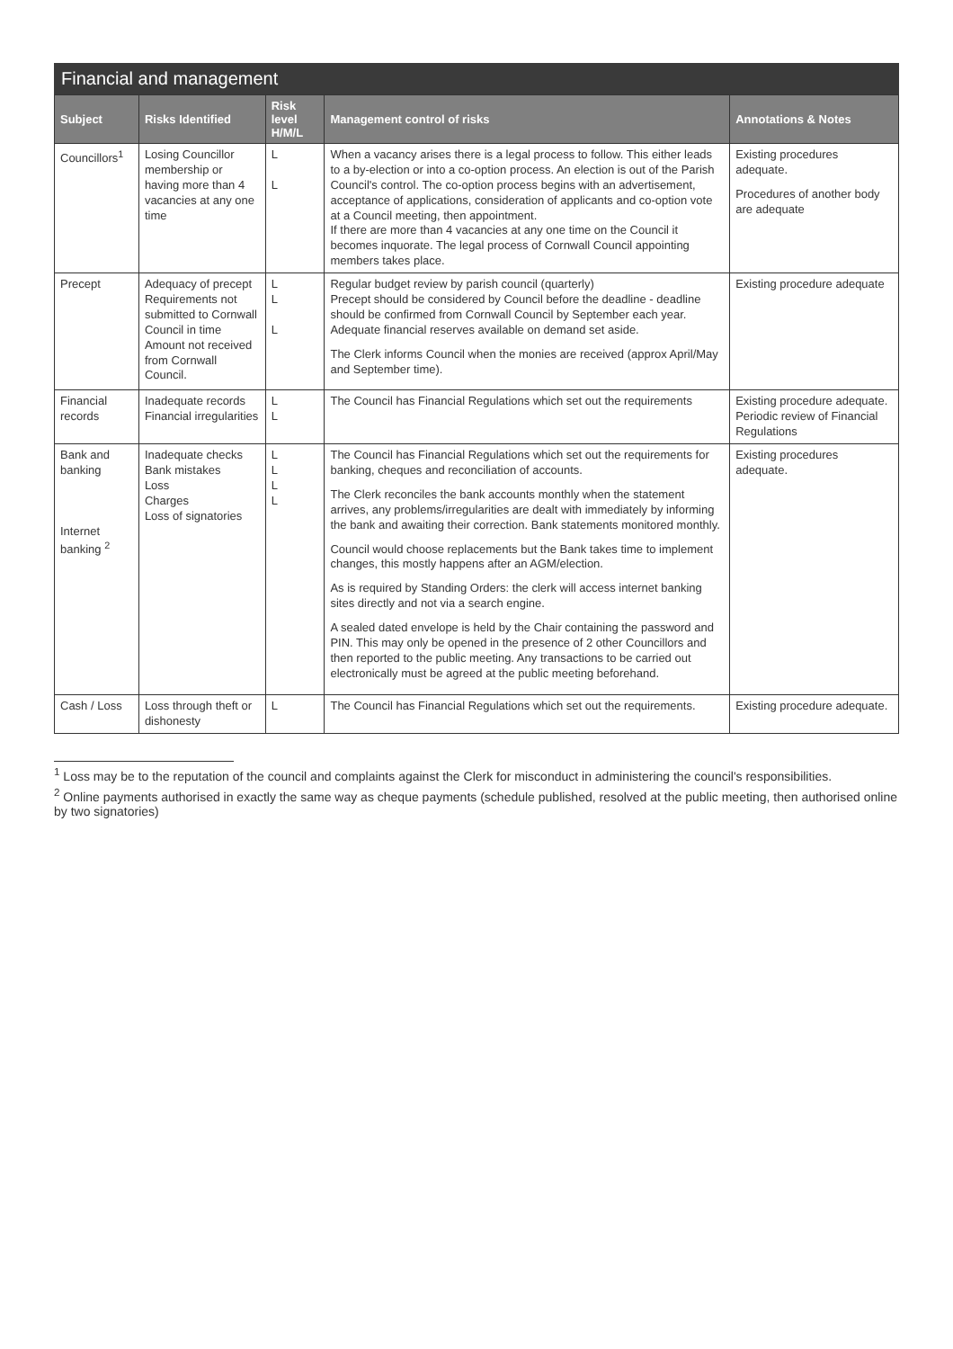Financial and management
| Subject | Risks Identified | Risk level H/M/L | Management control of risks | Annotations & Notes |
| --- | --- | --- | --- | --- |
| Councillors<sup>1</sup> | Losing Councillor membership or having more than 4 vacancies at any one time | L L | When a vacancy arises there is a legal process to follow. This either leads to a by-election or into a co-option process. An election is out of the Parish Council's control. The co-option process begins with an advertisement, acceptance of applications, consideration of applicants and co-option vote at a Council meeting, then appointment. If there are more than 4 vacancies at any one time on the Council it becomes inquorate. The legal process of Cornwall Council appointing members takes place. | Existing procedures adequate. Procedures of another body are adequate |
| Precept | Adequacy of precept Requirements not submitted to Cornwall Council in time Amount not received from Cornwall Council. | L L L | Regular budget review by parish council (quarterly) Precept should be considered by Council before the deadline - deadline should be confirmed from Cornwall Council by September each year. Adequate financial reserves available on demand set aside. The Clerk informs Council when the monies are received (approx April/May and September time). | Existing procedure adequate |
| Financial records | Inadequate records Financial irregularities | L L | The Council has Financial Regulations which set out the requirements | Existing procedure adequate. Periodic review of Financial Regulations |
| Bank and banking Internet banking <sup>2</sup> | Inadequate checks Bank mistakes Loss Charges Loss of signatories | L L L L | The Council has Financial Regulations which set out the requirements for banking, cheques and reconciliation of accounts. The Clerk reconciles the bank accounts monthly when the statement arrives, any problems/irregularities are dealt with immediately by informing the bank and awaiting their correction. Bank statements monitored monthly. Council would choose replacements but the Bank takes time to implement changes, this mostly happens after an AGM/election. As is required by Standing Orders: the clerk will access internet banking sites directly and not via a search engine. A sealed dated envelope is held by the Chair containing the password and PIN. This may only be opened in the presence of 2 other Councillors and then reported to the public meeting. Any transactions to be carried out electronically must be agreed at the public meeting beforehand. | Existing procedures adequate. |
| Cash / Loss | Loss through theft or dishonesty | L | The Council has Financial Regulations which set out the requirements. | Existing procedure adequate. |
<sup>1</sup> Loss may be to the reputation of the council and complaints against the Clerk for misconduct in administering the council's responsibilities.
<sup>2</sup> Online payments authorised in exactly the same way as cheque payments (schedule published, resolved at the public meeting, then authorised online by two signatories)